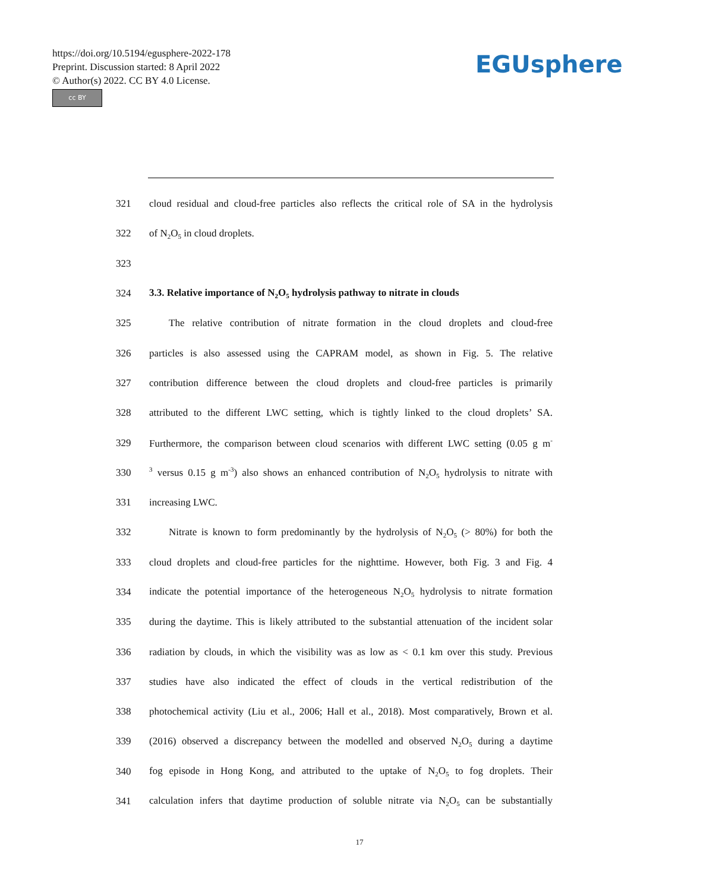https://doi.org/10.5194/egusphere-2022-178
Preprint. Discussion started: 8 April 2022
© Author(s) 2022. CC BY 4.0 License.
cc BY
EGUsphere
321 cloud residual and cloud-free particles also reflects the critical role of SA in the hydrolysis
322 of N<sub>2</sub>O<sub>5</sub> in cloud droplets.
323
324 3.3. Relative importance of N<sub>2</sub>O<sub>5</sub> hydrolysis pathway to nitrate in clouds
325 The relative contribution of nitrate formation in the cloud droplets and cloud-free
326 particles is also assessed using the CAPRAM model, as shown in Fig. 5. The relative
327 contribution difference between the cloud droplets and cloud-free particles is primarily
328 attributed to the different LWC setting, which is tightly linked to the cloud droplets’ SA.
329 Furthermore, the comparison between cloud scenarios with different LWC setting (0.05 g m<sup>-</sup>
330<sup>3</sup> versus 0.15 g m<sup>-3</sup>) also shows an enhanced contribution of N<sub>2</sub>O<sub>5</sub> hydrolysis to nitrate with
331 increasing LWC.
332 Nitrate is known to form predominantly by the hydrolysis of N<sub>2</sub>O<sub>5</sub> (> 80%) for both the
333 cloud droplets and cloud-free particles for the nighttime. However, both Fig. 3 and Fig. 4
334 indicate the potential importance of the heterogeneous N<sub>2</sub>O<sub>5</sub> hydrolysis to nitrate formation
335 during the daytime. This is likely attributed to the substantial attenuation of the incident solar
336 radiation by clouds, in which the visibility was as low as < 0.1 km over this study. Previous
337 studies have also indicated the effect of clouds in the vertical redistribution of the
338 photochemical activity (Liu et al., 2006; Hall et al., 2018). Most comparatively, Brown et al.
339 (2016) observed a discrepancy between the modelled and observed N<sub>2</sub>O<sub>5</sub> during a daytime
340 fog episode in Hong Kong, and attributed to the uptake of N<sub>2</sub>O<sub>5</sub> to fog droplets. Their
341 calculation infers that daytime production of soluble nitrate via N<sub>2</sub>O<sub>5</sub> can be substantially
17